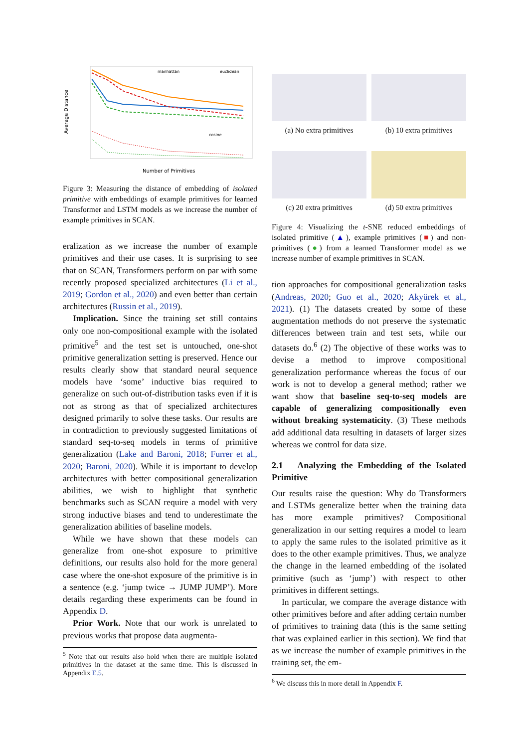Average Distance
Number of Primitives
manhattan
euclidean
cosine
Figure 3: Measuring the distance of embedding of isolated primitive with embeddings of example primitives for learned Transformer and LSTM models as we increase the number of example primitives in SCAN.
eralization as we increase the number of example primitives and their use cases. It is surprising to see that on SCAN, Transformers perform on par with some recently proposed specialized architectures (Li et al., 2019; Gordon et al., 2020) and even better than certain architectures (Russin et al., 2019).
Implication. Since the training set still contains only one non-compositional example with the isolated primitive<sup>5</sup> and the test set is untouched, one-shot primitive generalization setting is preserved. Hence our results clearly show that standard neural sequence models have ‘some’ inductive bias required to generalize on such out-of-distribution tasks even if it is not as strong as that of specialized architectures designed primarily to solve these tasks. Our results are in contradiction to previously suggested limitations of standard seq-to-seq models in terms of primitive generalization (Lake and Baroni, 2018; Furrer et al., 2020; Baroni, 2020). While it is important to develop architectures with better compositional generalization abilities, we wish to highlight that synthetic benchmarks such as SCAN require a model with very strong inductive biases and tend to underestimate the generalization abilities of baseline models.
While we have shown that these models can generalize from one-shot exposure to primitive definitions, our results also hold for the more general case where the one-shot exposure of the primitive is in a sentence (e.g. ‘jump twice → JUMP JUMP’). More details regarding these experiments can be found in Appendix D.
Prior Work. Note that our work is unrelated to previous works that propose data augmenta-
<sup>5</sup> Note that our results also hold when there are multiple isolated primitives in the dataset at the same time. This is discussed in Appendix E.5.
(a) No extra primitives
(b) 10 extra primitives
(c) 20 extra primitives
(d) 50 extra primitives
Figure 4: Visualizing the t-SNE reduced embeddings of isolated primitive (▲), example primitives (■) and non-primitives (●) from a learned Transformer model as we increase number of example primitives in SCAN.
tion approaches for compositional generalization tasks (Andreas, 2020; Guo et al., 2020; Akyürek et al., 2021). (1) The datasets created by some of these augmentation methods do not preserve the systematic differences between train and test sets, while our datasets do.<sup>6</sup> (2) The objective of these works was to devise a method to improve compositional generalization performance whereas the focus of our work is not to develop a general method; rather we want show that baseline seq-to-seq models are capable of generalizing compositionally even without breaking systematicity. (3) These methods add additional data resulting in datasets of larger sizes whereas we control for data size.
2.1 Analyzing the Embedding of the Isolated Primitive
Our results raise the question: Why do Transformers and LSTMs generalize better when the training data has more example primitives? Compositional generalization in our setting requires a model to learn to apply the same rules to the isolated primitive as it does to the other example primitives. Thus, we analyze the change in the learned embedding of the isolated primitive (such as ‘jump’) with respect to other primitives in different settings.
In particular, we compare the average distance with other primitives before and after adding certain number of primitives to training data (this is the same setting that was explained earlier in this section). We find that as we increase the number of example primitives in the training set, the em-
<sup>6</sup> We discuss this in more detail in Appendix F.